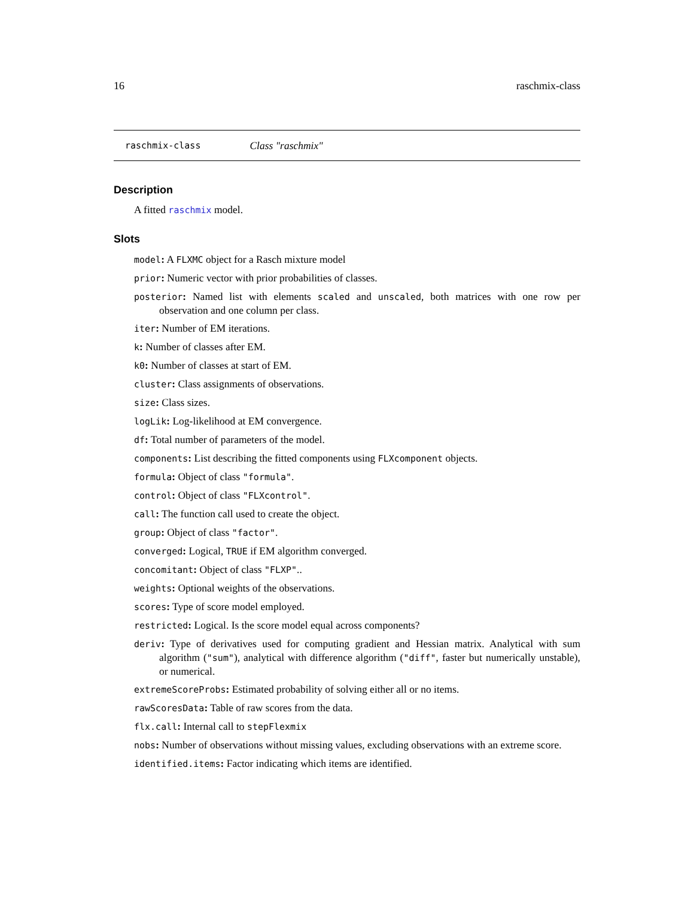16 raschmix-class
raschmix-class Class "raschmix"
Description
A fitted raschmix model.
Slots
model: A FLXMC object for a Rasch mixture model
prior: Numeric vector with prior probabilities of classes.
posterior: Named list with elements scaled and unscaled, both matrices with one row per observation and one column per class.
iter: Number of EM iterations.
k: Number of classes after EM.
k0: Number of classes at start of EM.
cluster: Class assignments of observations.
size: Class sizes.
logLik: Log-likelihood at EM convergence.
df: Total number of parameters of the model.
components: List describing the fitted components using FLXcomponent objects.
formula: Object of class "formula".
control: Object of class "FLXcontrol".
call: The function call used to create the object.
group: Object of class "factor".
converged: Logical, TRUE if EM algorithm converged.
concomitant: Object of class "FLXP"..
weights: Optional weights of the observations.
scores: Type of score model employed.
restricted: Logical. Is the score model equal across components?
deriv: Type of derivatives used for computing gradient and Hessian matrix. Analytical with sum algorithm ("sum"), analytical with difference algorithm ("diff", faster but numerically unstable), or numerical.
extremeScoreProbs: Estimated probability of solving either all or no items.
rawScoresData: Table of raw scores from the data.
flx.call: Internal call to stepFlexmix
nobs: Number of observations without missing values, excluding observations with an extreme score.
identified.items: Factor indicating which items are identified.